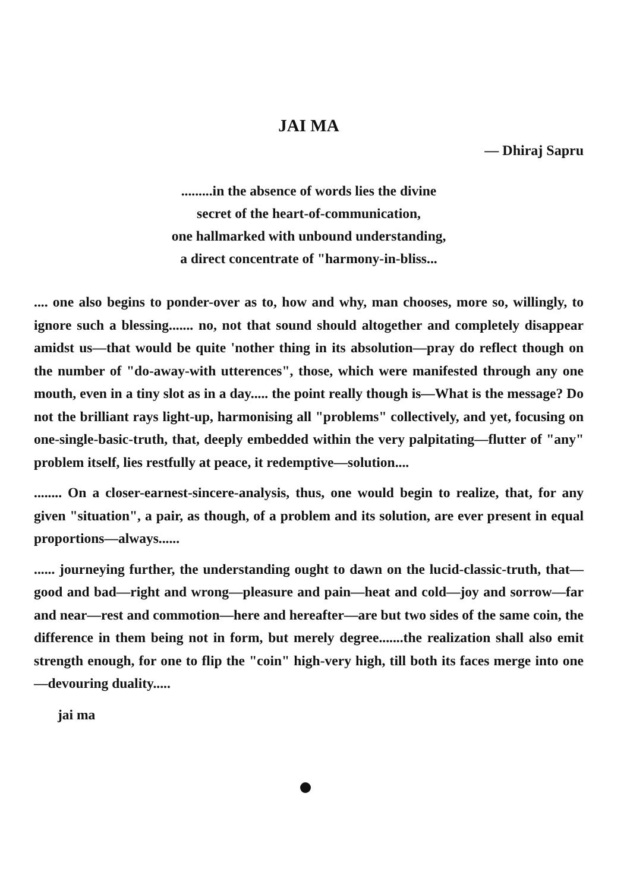JAI MA
— Dhiraj Sapru
.........in the absence of words lies the divine
secret of the heart-of-communication,
one hallmarked with unbound understanding,
a direct concentrate of "harmony-in-bliss...
.... one also begins to ponder-over as to, how and why, man chooses, more so, willingly, to ignore such a blessing....... no, not that sound should altogether and completely disappear amidst us—that would be quite 'nother thing in its absolution—pray do reflect though on the number of "do-away-with utterences", those, which were manifested through any one mouth, even in a tiny slot as in a day..... the point really though is—What is the message? Do not the brilliant rays light-up, harmonising all "problems" collectively, and yet, focusing on one-single-basic-truth, that, deeply embedded within the very palpitating—flutter of "any" problem itself, lies restfully at peace, it redemptive—solution....
........ On a closer-earnest-sincere-analysis, thus, one would begin to realize, that, for any given "situation", a pair, as though, of a problem and its solution, are ever present in equal proportions—always......
...... journeying further, the understanding ought to dawn on the lucid-classic-truth, that—good and bad—right and wrong—pleasure and pain—heat and cold—joy and sorrow—far and near—rest and commotion—here and hereafter—are but two sides of the same coin, the difference in them being not in form, but merely degree.......the realization shall also emit strength enough, for one to flip the "coin" high-very high, till both its faces merge into one—devouring duality.....
jai ma